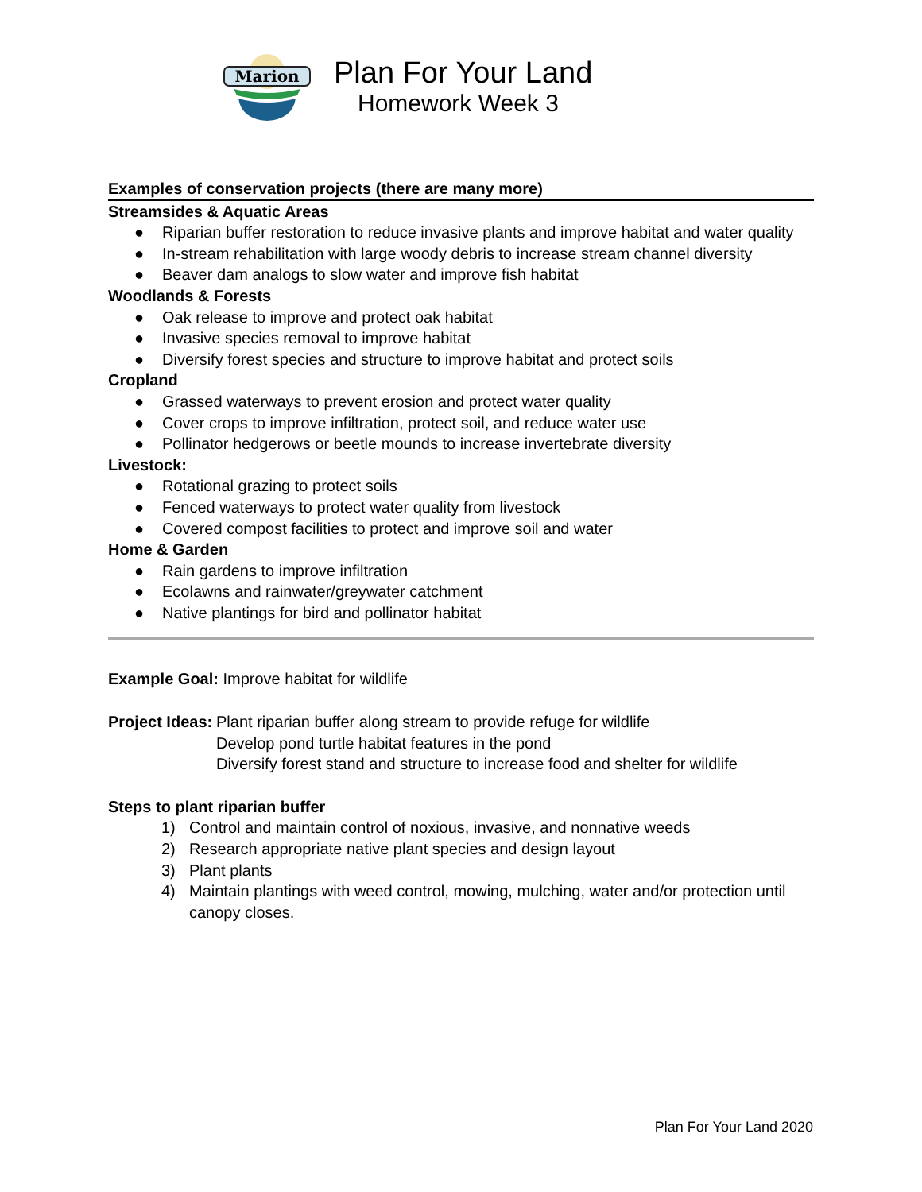Marion
Plan For Your Land
Homework Week 3
Examples of conservation projects (there are many more)
Streamsides & Aquatic Areas
● Riparian buffer restoration to reduce invasive plants and improve habitat and water quality
● In-stream rehabilitation with large woody debris to increase stream channel diversity
● Beaver dam analogs to slow water and improve fish habitat
Woodlands & Forests
● Oak release to improve and protect oak habitat
● Invasive species removal to improve habitat
● Diversify forest species and structure to improve habitat and protect soils
Cropland
● Grassed waterways to prevent erosion and protect water quality
● Cover crops to improve infiltration, protect soil, and reduce water use
● Pollinator hedgerows or beetle mounds to increase invertebrate diversity
Livestock:
● Rotational grazing to protect soils
● Fenced waterways to protect water quality from livestock
● Covered compost facilities to protect and improve soil and water
Home & Garden
● Rain gardens to improve infiltration
● Ecolawns and rainwater/greywater catchment
● Native plantings for bird and pollinator habitat
Example Goal: Improve habitat for wildlife
Project Ideas:
Plant riparian buffer along stream to provide refuge for wildlife
Develop pond turtle habitat features in the pond
Diversify forest stand and structure to increase food and shelter for wildlife
Steps to plant riparian buffer
1) Control and maintain control of noxious, invasive, and nonnative weeds
2) Research appropriate native plant species and design layout
3) Plant plants
4) Maintain plantings with weed control, mowing, mulching, water and/or protection until canopy closes.
Plan For Your Land 2020